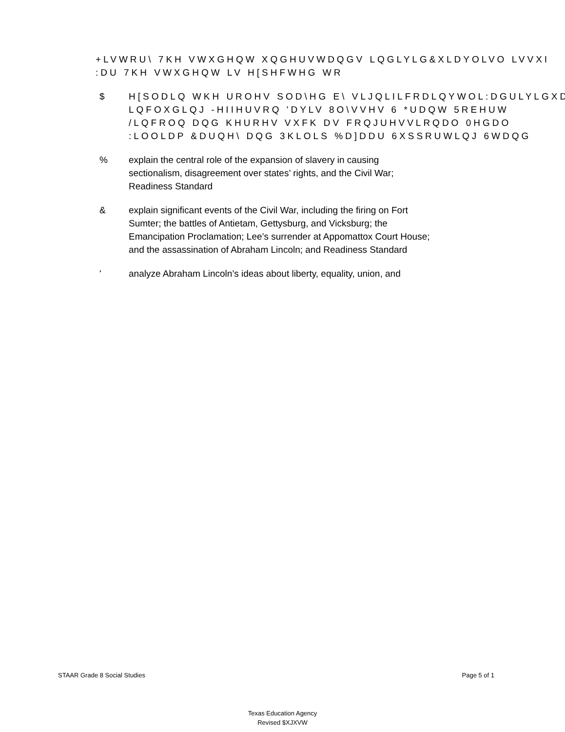+LVWRU\ 7KH VWXGHQW XQGHUVWDQGV LQGLYLG&XLDYOLVO LVVXI
:DU 7KH VWXGHQW LV H[SHFWHG WR
$
H[SODLQ WKH UROHV SOD\HG E\ VLJQLILFRDLQYWOL:DGULYLGXD
LQFOXGLQJ -HIIHUVRQ 'DYLV 8O\VVHV 6 *UDQW 5REHUW
/LQFROQ DQG KHURHV VXFK DV FRQJUHVVLRQDO 0HGDO
:LOOLDP &DUQH\ DQG 3KLOLS %D]DDU 6XSSRUWLQJ 6WDQG
% explain the central role of the expansion of slavery in causing
sectionalism, disagreement over states’ rights, and the Civil War;
Readiness Standard
& explain significant events of the Civil War, including the firing on Fort
Sumter; the battles of Antietam, Gettysburg, and Vicksburg; the
Emancipation Proclamation; Lee’s surrender at Appomattox Court House;
and the assassination of Abraham Lincoln; and Readiness Standard
' analyze Abraham Lincoln’s ideas about liberty, equality, union, and
STAAR Grade 8 Social Studies Page 5 of 1
Texas Education Agency
Revised $XJXVW